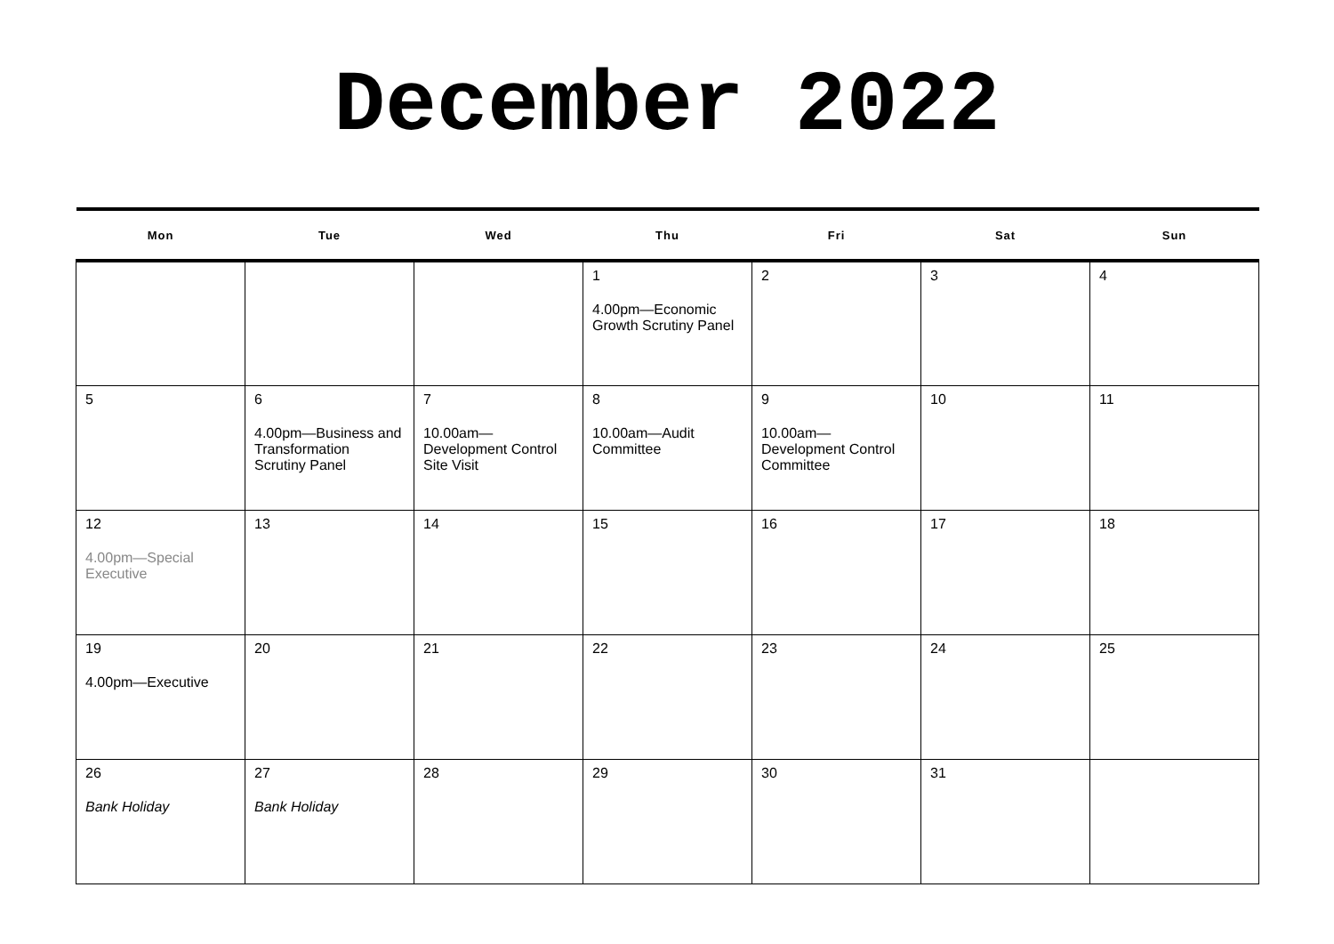December 2022
| Mon | Tue | Wed | Thu | Fri | Sat | Sun |
| --- | --- | --- | --- | --- | --- | --- |
| | | | 1 4.00pm—Economic Growth Scrutiny Panel | 2 | 3 | 4 |
| 5 | 6 4.00pm—Business and Transformation Scrutiny Panel | 7 10.00am—Development Control Site Visit | 8 10.00am—Audit Committee | 9 10.00am—Development Control Committee | 10 | 11 |
| 12 4.00pm—Special Executive | 13 | 14 | 15 | 16 | 17 | 18 |
| 19 4.00pm—Executive | 20 | 21 | 22 | 23 | 24 | 25 |
| 26 Bank Holiday | 27 Bank Holiday | 28 | 29 | 30 | 31 | |